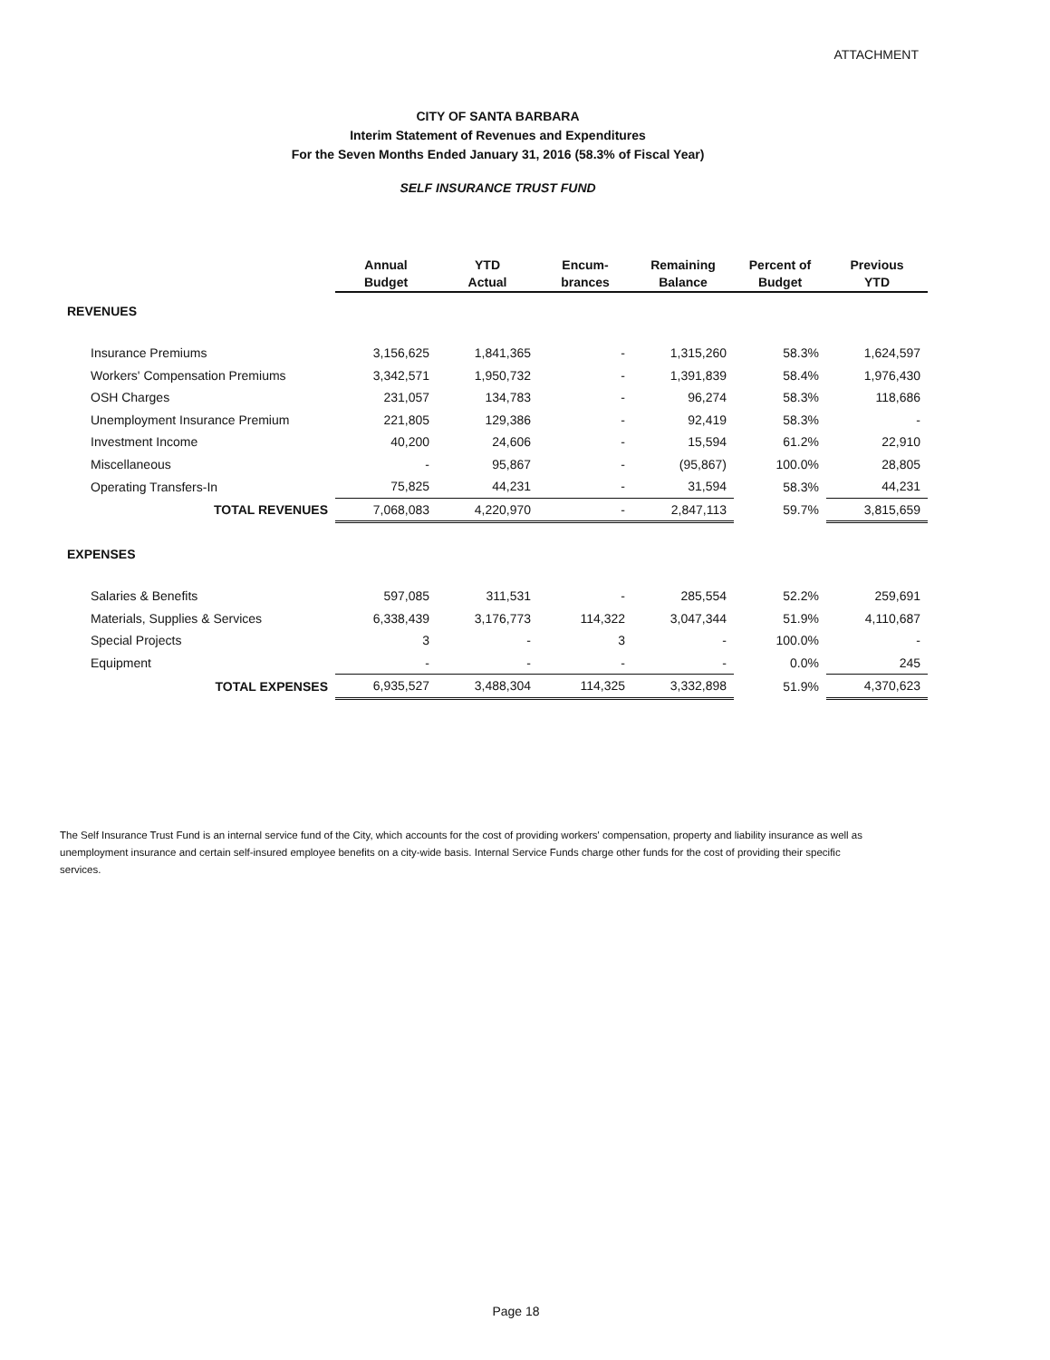ATTACHMENT
CITY OF SANTA BARBARA
Interim Statement of Revenues and Expenditures
For the Seven Months Ended January 31, 2016 (58.3% of Fiscal Year)
SELF INSURANCE TRUST FUND
| | Annual Budget | YTD Actual | Encum- brances | Remaining Balance | Percent of Budget | Previous YTD |
| --- | --- | --- | --- | --- | --- | --- |
| REVENUES | | | | | | |
| Insurance Premiums | 3,156,625 | 1,841,365 | - | 1,315,260 | 58.3% | 1,624,597 |
| Workers' Compensation Premiums | 3,342,571 | 1,950,732 | - | 1,391,839 | 58.4% | 1,976,430 |
| OSH Charges | 231,057 | 134,783 | - | 96,274 | 58.3% | 118,686 |
| Unemployment Insurance Premium | 221,805 | 129,386 | - | 92,419 | 58.3% | - |
| Investment Income | 40,200 | 24,606 | - | 15,594 | 61.2% | 22,910 |
| Miscellaneous | - | 95,867 | - | (95,867) | 100.0% | 28,805 |
| Operating Transfers-In | 75,825 | 44,231 | - | 31,594 | 58.3% | 44,231 |
| TOTAL REVENUES | 7,068,083 | 4,220,970 | - | 2,847,113 | 59.7% | 3,815,659 |
| EXPENSES | | | | | | |
| Salaries & Benefits | 597,085 | 311,531 | - | 285,554 | 52.2% | 259,691 |
| Materials, Supplies & Services | 6,338,439 | 3,176,773 | 114,322 | 3,047,344 | 51.9% | 4,110,687 |
| Special Projects | 3 | - | 3 | - | 100.0% | - |
| Equipment | - | - | - | - | 0.0% | 245 |
| TOTAL EXPENSES | 6,935,527 | 3,488,304 | 114,325 | 3,332,898 | 51.9% | 4,370,623 |
The Self Insurance Trust Fund is an internal service fund of the City, which accounts for the cost of providing workers' compensation, property and liability insurance as well as unemployment insurance and certain self-insured employee benefits on a city-wide basis. Internal Service Funds charge other funds for the cost of providing their specific services.
Page 18